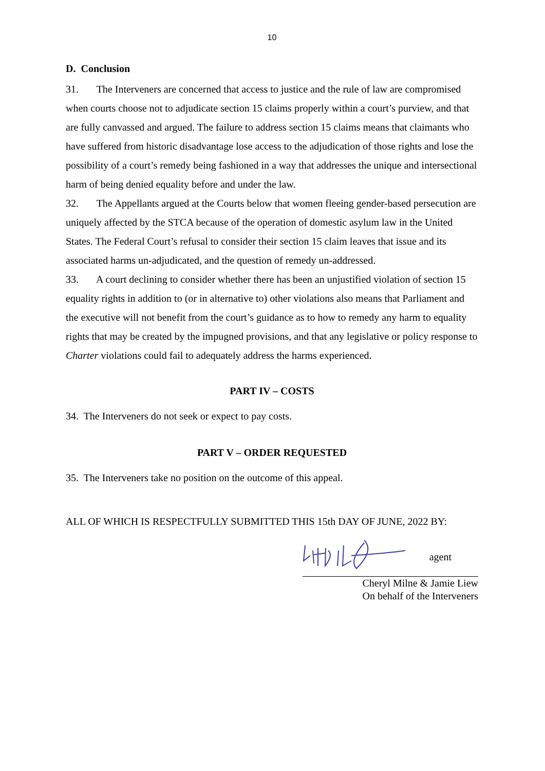10
D. Conclusion
31. The Interveners are concerned that access to justice and the rule of law are compromised when courts choose not to adjudicate section 15 claims properly within a court’s purview, and that are fully canvassed and argued. The failure to address section 15 claims means that claimants who have suffered from historic disadvantage lose access to the adjudication of those rights and lose the possibility of a court’s remedy being fashioned in a way that addresses the unique and intersectional harm of being denied equality before and under the law.
32. The Appellants argued at the Courts below that women fleeing gender-based persecution are uniquely affected by the STCA because of the operation of domestic asylum law in the United States. The Federal Court’s refusal to consider their section 15 claim leaves that issue and its associated harms un-adjudicated, and the question of remedy un-addressed.
33. A court declining to consider whether there has been an unjustified violation of section 15 equality rights in addition to (or in alternative to) other violations also means that Parliament and the executive will not benefit from the court’s guidance as to how to remedy any harm to equality rights that may be created by the impugned provisions, and that any legislative or policy response to Charter violations could fail to adequately address the harms experienced.
PART IV – COSTS
34. The Interveners do not seek or expect to pay costs.
PART V – ORDER REQUESTED
35. The Interveners take no position on the outcome of this appeal.
ALL OF WHICH IS RESPECTFULLY SUBMITTED THIS 15th DAY OF JUNE, 2022 BY:
agent
Cheryl Milne & Jamie Liew
On behalf of the Interveners